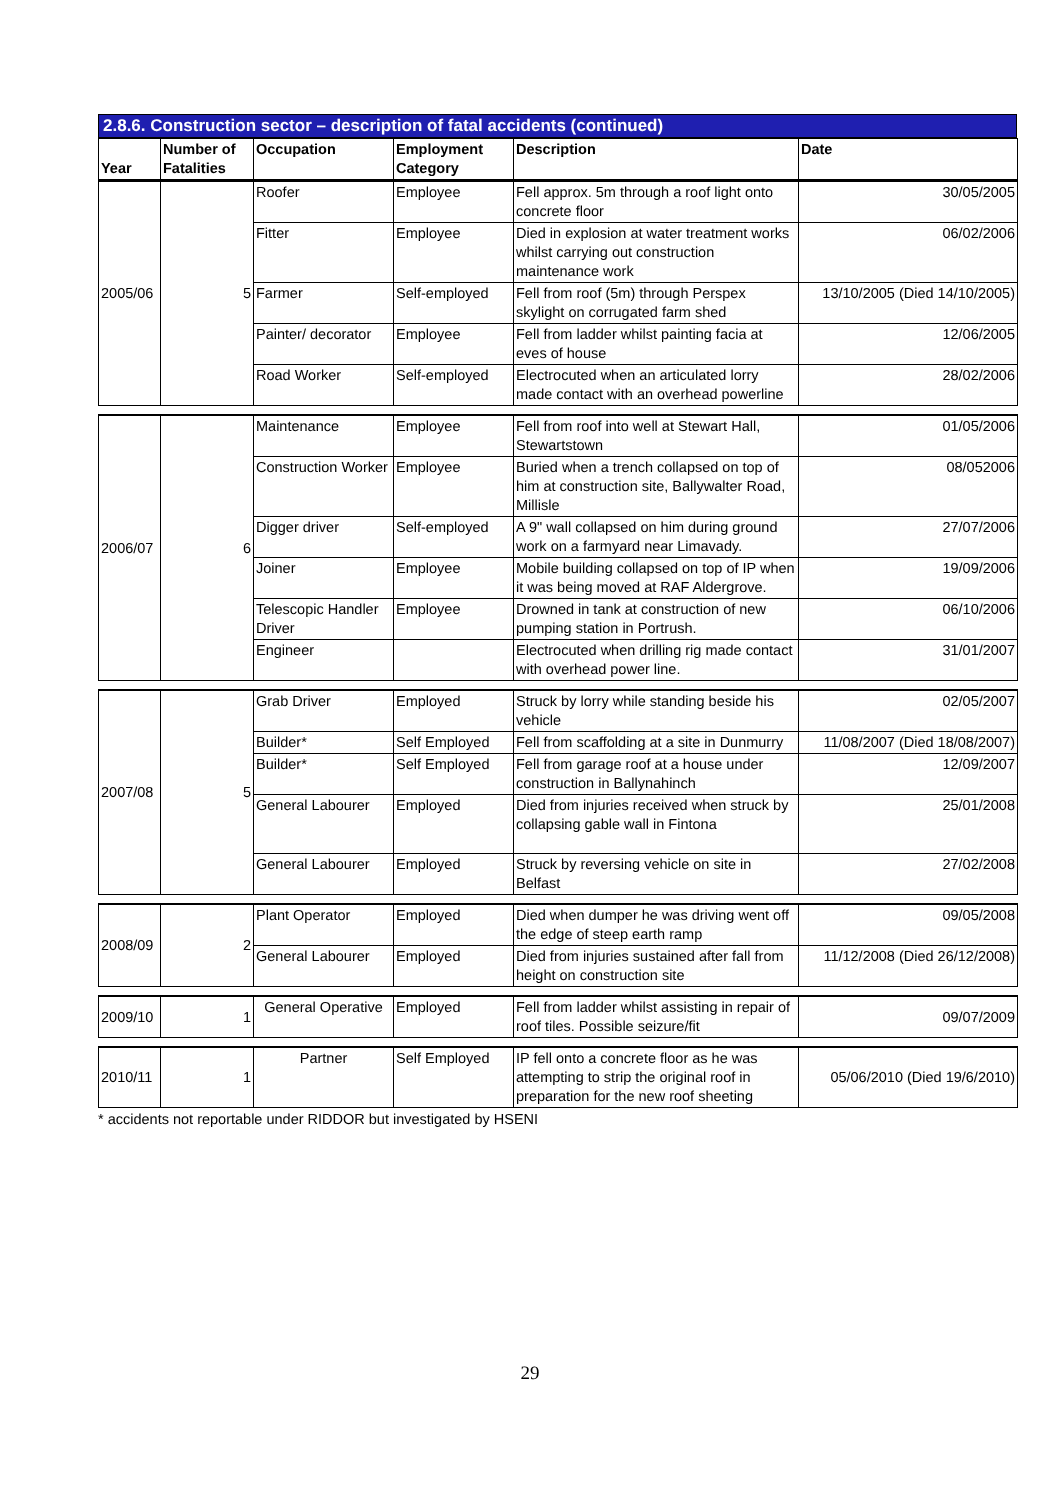2.8.6. Construction sector – description of fatal accidents (continued)
| Year | Number of Fatalities | Occupation | Employment Category | Description | Date |
| --- | --- | --- | --- | --- | --- |
| 2005/06 | 5 | Roofer | Employee | Fell approx. 5m through a roof light onto concrete floor | 30/05/2005 |
| | | Fitter | Employee | Died in explosion at water treatment works whilst carrying out construction maintenance work | 06/02/2006 |
| | | Farmer | Self-employed | Fell from roof (5m) through Perspex skylight on corrugated farm shed | 13/10/2005 (Died 14/10/2005) |
| | | Painter/ decorator | Employee | Fell from ladder whilst painting facia at eves of house | 12/06/2005 |
| | | Road Worker | Self-employed | Electrocuted when an articulated lorry made contact with an overhead powerline | 28/02/2006 |
| 2006/07 | 6 | Maintenance | Employee | Fell from roof into well at Stewart Hall, Stewartstown | 01/05/2006 |
| | | Construction Worker | Employee | Buried when a trench collapsed on top of him at construction site, Ballywalter Road, Millisle | 08/052006 |
| | | Digger driver | Self-employed | A 9" wall collapsed on him during ground work on a farmyard near Limavady. | 27/07/2006 |
| | | Joiner | Employee | Mobile building collapsed on top of IP when it was being moved at RAF Aldergrove. | 19/09/2006 |
| | | Telescopic Handler Driver | Employee | Drowned in tank at construction of new pumping station in Portrush. | 06/10/2006 |
| | | Engineer | | Electrocuted when drilling rig made contact with overhead power line. | 31/01/2007 |
| 2007/08 | 5 | Grab Driver | Employed | Struck by lorry while standing beside his vehicle | 02/05/2007 |
| | | Builder* | Self Employed | Fell from scaffolding at a site in Dunmurry | 11/08/2007 (Died 18/08/2007) |
| | | Builder* | Self Employed | Fell from garage roof at a house under construction in Ballynahinch | 12/09/2007 |
| | | General Labourer | Employed | Died from injuries received when struck by collapsing gable wall in Fintona | 25/01/2008 |
| | | General Labourer | Employed | Struck by reversing vehicle on site in Belfast | 27/02/2008 |
| 2008/09 | 2 | Plant Operator | Employed | Died when dumper he was driving went off the edge of steep earth ramp | 09/05/2008 |
| | | General Labourer | Employed | Died from injuries sustained after fall from height on construction site | 11/12/2008 (Died 26/12/2008) |
| 2009/10 | 1 | General Operative | Employed | Fell from ladder whilst assisting in repair of roof tiles. Possible seizure/fit | 09/07/2009 |
| 2010/11 | 1 | Partner | Self Employed | IP fell onto a concrete floor as he was attempting to strip the original roof in preparation for the new roof sheeting | 05/06/2010 (Died 19/6/2010) |
* accidents not reportable under RIDDOR but investigated by HSENI
29